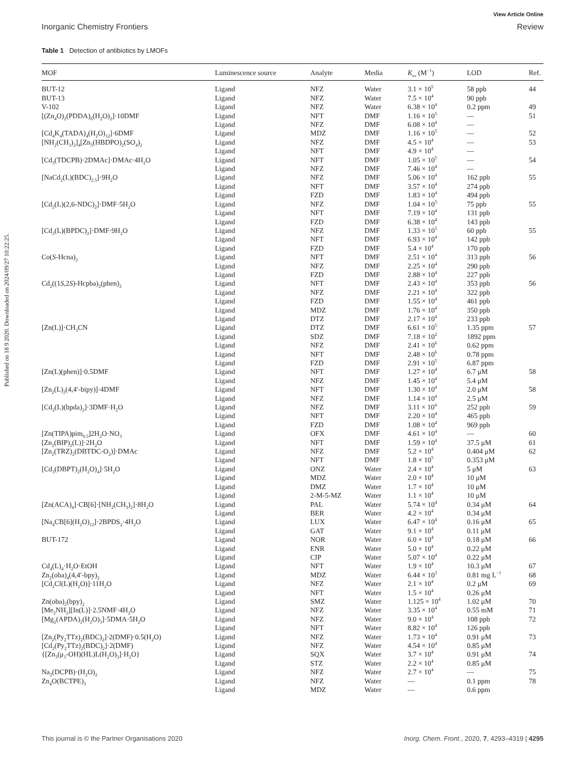Published on 18 9 2020. Downloaded on 2024/09/27 10:22:25.
View Article Online
Inorganic Chemistry Frontiers Review
Table 1 Detection of antibiotics by LMOFs
| MOF | Luminescence source | Analyte | Media | K<sub>sv</sub> (M<sup>−1</sup>) | LOD | Ref. |
| --- | --- | --- | --- | --- | --- | --- |
| BUT-12 | Ligand | NFZ | Water | 3.1 × 10<sup>5</sup> | 58 ppb | 44 |
| BUT-13 | Ligand | NFZ | Water | 7.5 × 10<sup>4</sup> | 90 ppb | |
| V-102 | Ligand | NFZ | Water | 6.38 × 10<sup>4</sup> | 0.2 ppm | 49 |
| [(Zn<sub>4</sub>O)<sub>2</sub>(PDDA)<sub>6</sub>(H<sub>2</sub>O)<sub>2</sub>]·10DMF | Ligand | NFT | DMF | 1.16 × 10<sup>5</sup> | — | 51 |
| | Ligand | NFZ | DMF | 6.08 × 10<sup>4</sup> | — | |
| [Cd<sub>4</sub>K<sub>4</sub>(TADA)<sub>4</sub>(H<sub>2</sub>O)<sub>12</sub>]·6DMF | Ligand | MDZ | DMF | 1.16 × 10<sup>5</sup> | — | 52 |
| [NH<sub>2</sub>(CH<sub>3</sub>)<sub>2</sub>]<sub>4</sub>[Zn<sub>3</sub>(HBDPO)<sub>2</sub>(SO<sub>4</sub>)<sub>2</sub> | Ligand | NFZ | DMF | 4.5 × 10<sup>4</sup> | — | 53 |
| | Ligand | NFT | DMF | 4.9 × 10<sup>4</sup> | — | |
| [Cd<sub>3</sub>(TDCPB)·2DMAc]·DMAc·4H<sub>2</sub>O | Ligand | NFT | DMF | 1.05 × 10<sup>5</sup> | — | 54 |
| | Ligand | NFZ | DMF | 7.46 × 10<sup>4</sup> | — | |
| [NaCd<sub>2</sub>(L)(BDC)<sub>2.5</sub>]·9H<sub>2</sub>O | Ligand | NFZ | DMF | 5.06 × 10<sup>4</sup> | 162 ppb | 55 |
| | Ligand | NFT | DMF | 3.57 × 10<sup>4</sup> | 274 ppb | |
| | Ligand | FZD | DMF | 1.83 × 10<sup>4</sup> | 494 ppb | |
| [Cd<sub>2</sub>(L)(2,6-NDC)<sub>2</sub>]·DMF·5H<sub>2</sub>O | Ligand | NFZ | DMF | 1.04 × 10<sup>5</sup> | 75 ppb | 55 |
| | Ligand | NFT | DMF | 7.19 × 10<sup>4</sup> | 131 ppb | |
| | Ligand | FZD | DMF | 6.38 × 10<sup>4</sup> | 143 ppb | |
| [Cd<sub>2</sub>(L)(BPDC)<sub>2</sub>]·DMF·9H<sub>2</sub>O | Ligand | NFZ | DMF | 1.33 × 10<sup>5</sup> | 60 ppb | 55 |
| | Ligand | NFT | DMF | 6.93 × 10<sup>4</sup> | 142 ppb | |
| | Ligand | FZD | DMF | 5.4 × 10<sup>4</sup> | 170 ppb | |
| Co( S -Hcna)<sub>2</sub> | Ligand | NFT | DMF | 2.51 × 10<sup>4</sup> | 313 ppb | 56 |
| | Ligand | NFZ | DMF | 2.25 × 10<sup>4</sup> | 290 ppb | |
| | Ligand | FZD | DMF | 2.88 × 10<sup>4</sup> | 227 ppb | |
| Cd<sub>2</sub>((1 S ,2 S )-Hcpba)<sub>2</sub>(phen)<sub>2</sub> | Ligand | NFT | DMF | 2.43 × 10<sup>4</sup> | 353 ppb | 56 |
| | Ligand | NFZ | DMF | 2.21 × 10<sup>4</sup> | 322 ppb | |
| | Ligand | FZD | DMF | 1.55 × 10<sup>4</sup> | 461 ppb | |
| | Ligand | MDZ | DMF | 1.76 × 10<sup>4</sup> | 350 ppb | |
| | Ligand | DTZ | DMF | 2.17 × 10<sup>4</sup> | 233 ppb | |
| [Zn(L)]·CH<sub>3</sub>CN | Ligand | DTZ | DMF | 6.61 × 10<sup>5</sup> | 1.35 ppm | 57 |
| | Ligand | SDZ | DMF | 7.18 × 10<sup>2</sup> | 1892 ppm | |
| | Ligand | NFZ | DMF | 2.41 × 10<sup>6</sup> | 0.62 ppm | |
| | Ligand | NFT | DMF | 2.48 × 10<sup>6</sup> | 0.78 ppm | |
| | Ligand | FZD | DMF | 2.91 × 10<sup>5</sup> | 6.87 ppm | |
| [Zn(L)(phen)]·0.5DMF | Ligand | NFT | DMF | 1.27 × 10<sup>4</sup> | 6.7 μM | 58 |
| | Ligand | NFZ | DMF | 1.45 × 10<sup>4</sup> | 5.4 μM | |
| [Zn<sub>2</sub>(L)<sub>2</sub>(4,4′-bipy)]·4DMF | Ligand | NFT | DMF | 1.30 × 10<sup>4</sup> | 2.0 μM | 58 |
| | Ligand | NFZ | DMF | 1.14 × 10<sup>4</sup> | 2.5 μM | |
| [Cd<sub>2</sub>(L)(bpda)<sub>2</sub>]·3DMF·H<sub>2</sub>O | Ligand | NFZ | DMF | 3.11 × 10<sup>4</sup> | 252 ppb | 59 |
| | Ligand | NFT | DMF | 2.20 × 10<sup>4</sup> | 465 ppb | |
| | Ligand | FZD | DMF | 1.08 × 10<sup>4</sup> | 969 ppb | |
| [Zn(TIPA)pim<sub>0.5</sub>]2H<sub>2</sub>O·NO<sub>3</sub> | Ligand | OFX | DMF | 4.61 × 10<sup>4</sup> | — | 60 |
| [Zn<sub>2</sub>(BIP)<sub>2</sub>(L)]·2H<sub>2</sub>O | Ligand | NFT | DMF | 1.59 × 10<sup>4</sup> | 37.5 μM | 61 |
| [Zn<sub>2</sub>(TRZ)<sub>2</sub>(DBTDC-O<sub>2</sub>)]·DMAc | Ligand | NFZ | DMF | 5.2 × 10<sup>4</sup> | 0.404 μM | 62 |
| | Ligand | NFT | DMF | 1.8 × 10<sup>5</sup> | 0.353 μM | |
| [Cd<sub>3</sub>(DBPT)<sub>2</sub>(H<sub>2</sub>O)<sub>4</sub>]·5H<sub>2</sub>O | Ligand | ONZ | Water | 2.4 × 10<sup>4</sup> | 5 μM | 63 |
| | Ligand | MDZ | Water | 2.0 × 10<sup>4</sup> | 10 μM | |
| | Ligand | DMZ | Water | 1.7 × 10<sup>4</sup> | 10 μM | |
| | Ligand | 2-M-5-MZ | Water | 1.1 × 10<sup>4</sup> | 10 μM | |
| [Zn(ACA)<sub>4</sub>]·CB[6]·[NH<sub>2</sub>(CH<sub>3</sub>)<sub>2</sub>]·8H<sub>2</sub>O | Ligand | PAL | Water | 5.74 × 10<sup>4</sup> | 0.34 μM | 64 |
| | Ligand | BER | Water | 4.2 × 10<sup>4</sup> | 0.34 μM | |
| [Na<sub>4</sub>CB[6](H<sub>2</sub>O)<sub>12</sub>]·2BPDS<sub>2</sub>·4H<sub>2</sub>O | Ligand | LUX | Water | 6.47 × 10<sup>4</sup> | 0.16 μM | 65 |
| | Ligand | GAT | Water | 9.1 × 10<sup>4</sup> | 0.11 μM | |
| BUT-172 | Ligand | NOR | Water | 6.0 × 10<sup>4</sup> | 0.18 μM | 66 |
| | Ligand | ENR | Water | 5.0 × 10<sup>4</sup> | 0.22 μM | |
| | Ligand | CIP | Water | 5.07 × 10<sup>4</sup> | 0.22 μM | |
| Cd<sub>4</sub>(L)<sub>4</sub>·H<sub>2</sub>O·EtOH | Ligand | NFT | Water | 1.9 × 10<sup>4</sup> | 10.3 μM | 67 |
| Zn<sub>2</sub>(oba)<sub>4</sub>(4,4′-bpy)<sub>2</sub> | Ligand | MDZ | Water | 6.44 × 10<sup>3</sup> | 0.81 mg L<sup>−1</sup> | 68 |
| [Cd<sub>2</sub>Cl(L)(H<sub>2</sub>O)]·11H<sub>2</sub>O | Ligand | NFZ | Water | 2.1 × 10<sup>4</sup> | 0.2 μM | 69 |
| | Ligand | NFT | Water | 1.5 × 10<sup>4</sup> | 0.26 μM | |
| Zn(oba)<sub>2</sub>(bpy)<sub>2</sub> | Ligand | SMZ | Water | 1.125 × 10<sup>4</sup> | 1.02 μM | 70 |
| [Me<sub>2</sub>NH<sub>2</sub>][In(L)]·2.5NMF·4H<sub>2</sub>O | Ligand | NFZ | Water | 3.35 × 10<sup>4</sup> | 0.55 mM | 71 |
| [Mg<sub>2</sub>(APDA)<sub>2</sub>(H<sub>2</sub>O)<sub>3</sub>]·5DMA·5H<sub>2</sub>O | Ligand | NFZ | Water | 9.0 × 10<sup>4</sup> | 108 ppb | 72 |
| | Ligand | NFT | Water | 8.82 × 10<sup>4</sup> | 126 ppb | |
| [Zn<sub>2</sub>(Py<sub>2</sub>TTz)<sub>2</sub>(BDC)<sub>2</sub>]·2(DMF)·0.5(H<sub>2</sub>O) | Ligand | NFZ | Water | 1.73 × 10<sup>4</sup> | 0.91 μM | 73 |
| [Cd<sub>2</sub>(Py<sub>2</sub>TTz)<sub>2</sub>(BDC)<sub>2</sub>]·2(DMF) | Ligand | NFZ | Water | 4.54 × 10<sup>4</sup> | 0.85 μM | |
| {[Zn<sub>3</sub>(μ<sub>3</sub>-OH)(HL)L(H<sub>2</sub>O)<sub>3</sub>]·H<sub>2</sub>O} | Ligand | SQX | Water | 3.7 × 10<sup>4</sup> | 0.91 μM | 74 |
| | Ligand | STZ | Water | 2.2 × 10<sup>4</sup> | 0.85 μM | |
| Na<sub>2</sub>(DCPB)·(H<sub>2</sub>O)<sub>2</sub> | Ligand | NFZ | Water | 2.7 × 10<sup>4</sup> | — | 75 |
| Zn<sub>4</sub>O(BCTPE)<sub>3</sub> | Ligand | NFZ | Water | — | 0.1 ppm | 78 |
| | Ligand | MDZ | Water | — | 0.6 ppm | |
This journal is © the Partner Organisations 2020 Inorg. Chem. Front., 2020, 7, 4293–4319 | 4295